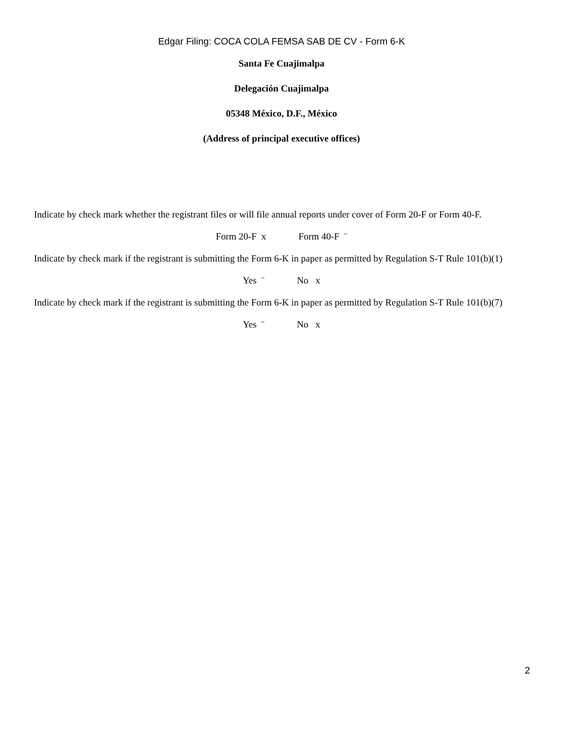Edgar Filing: COCA COLA FEMSA SAB DE CV - Form 6-K
Santa Fe Cuajimalpa
Delegación Cuajimalpa
05348 México, D.F., México
(Address of principal executive offices)
Indicate by check mark whether the registrant files or will file annual reports under cover of Form 20-F or Form 40-F.
Form 20-F x Form 40-F ¨
Indicate by check mark if the registrant is submitting the Form 6-K in paper as permitted by Regulation S-T Rule 101(b)(1)
Yes ¨ No x
Indicate by check mark if the registrant is submitting the Form 6-K in paper as permitted by Regulation S-T Rule 101(b)(7)
Yes ¨ No x
2